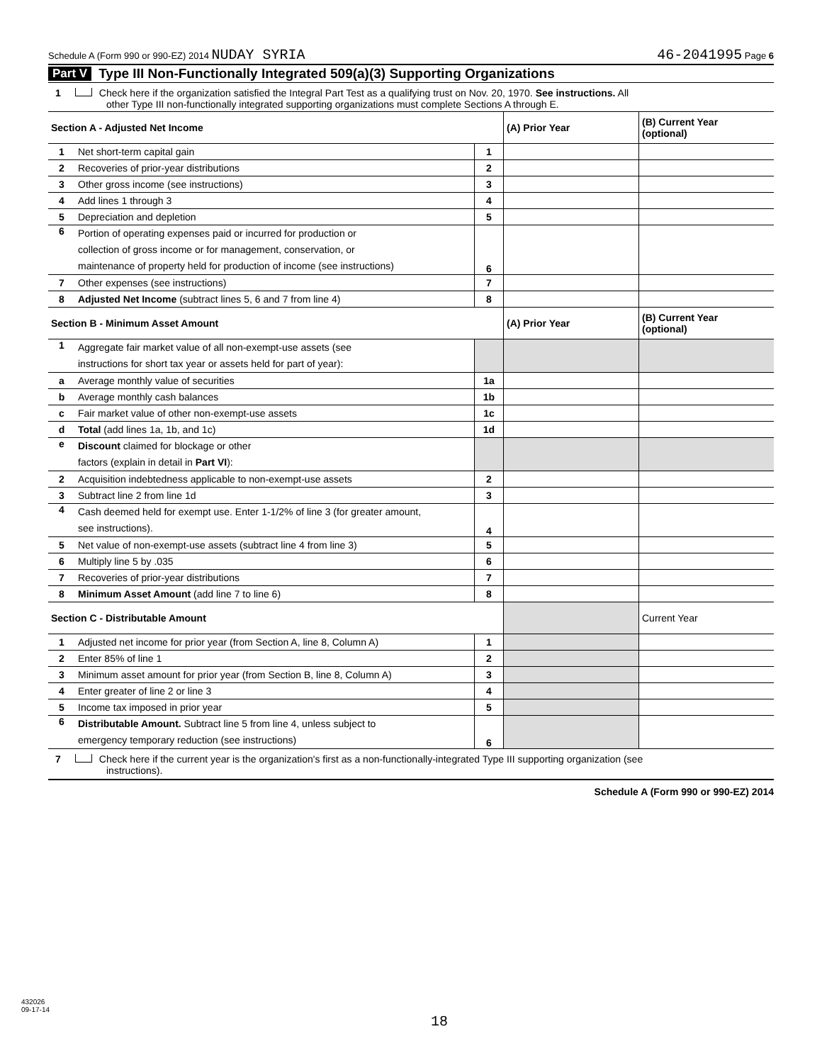Schedule A (Form 990 or 990-EZ) 2014 NUDAY SYRIA 46-2041995 Page 6
Part V Type III Non-Functionally Integrated 509(a)(3) Supporting Organizations
1 Check here if the organization satisfied the Integral Part Test as a qualifying trust on Nov. 20, 1970. See instructions. All
other Type III non-functionally integrated supporting organizations must complete Sections A through E.
| Section A - Adjusted Net Income | | | (A) Prior Year | (B) Current Year (optional) |
| --- | --- | --- | --- | --- |
| 1 | Net short-term capital gain | 1 | | |
| 2 | Recoveries of prior-year distributions | 2 | | |
| 3 | Other gross income (see instructions) | 3 | | |
| 4 | Add lines 1 through 3 | 4 | | |
| 5 | Depreciation and depletion | 5 | | |
| 6 | Portion of operating expenses paid or incurred for production or collection of gross income or for management, conservation, or maintenance of property held for production of income (see instructions) | 6 | | |
| 7 | Other expenses (see instructions) | 7 | | |
| 8 | Adjusted Net Income (subtract lines 5, 6 and 7 from line 4) | 8 | | |
| Section B - Minimum Asset Amount | | | (A) Prior Year | (B) Current Year (optional) |
| 1 | Aggregate fair market value of all non-exempt-use assets (see instructions for short tax year or assets held for part of year): | | | |
| a | Average monthly value of securities | 1a | | |
| b | Average monthly cash balances | 1b | | |
| c | Fair market value of other non-exempt-use assets | 1c | | |
| d | Total (add lines 1a, 1b, and 1c) | 1d | | |
| e | Discount claimed for blockage or other factors (explain in detail in Part VI ): | | | |
| 2 | Acquisition indebtedness applicable to non-exempt-use assets | 2 | | |
| 3 | Subtract line 2 from line 1d | 3 | | |
| 4 | Cash deemed held for exempt use. Enter 1-1/2% of line 3 (for greater amount, see instructions). | 4 | | |
| 5 | Net value of non-exempt-use assets (subtract line 4 from line 3) | 5 | | |
| 6 | Multiply line 5 by .035 | 6 | | |
| 7 | Recoveries of prior-year distributions | 7 | | |
| 8 | Minimum Asset Amount (add line 7 to line 6) | 8 | | |
| Section C - Distributable Amount | | | | Current Year |
| 1 | Adjusted net income for prior year (from Section A, line 8, Column A) | 1 | | |
| 2 | Enter 85% of line 1 | 2 | | |
| 3 | Minimum asset amount for prior year (from Section B, line 8, Column A) | 3 | | |
| 4 | Enter greater of line 2 or line 3 | 4 | | |
| 5 | Income tax imposed in prior year | 5 | | |
| 6 | Distributable Amount. Subtract line 5 from line 4, unless subject to emergency temporary reduction (see instructions) | 6 | | |
7 Check here if the current year is the organization's first as a non-functionally-integrated Type III supporting organization (see
instructions).
Schedule A (Form 990 or 990-EZ) 2014
432026
09-17-14
18